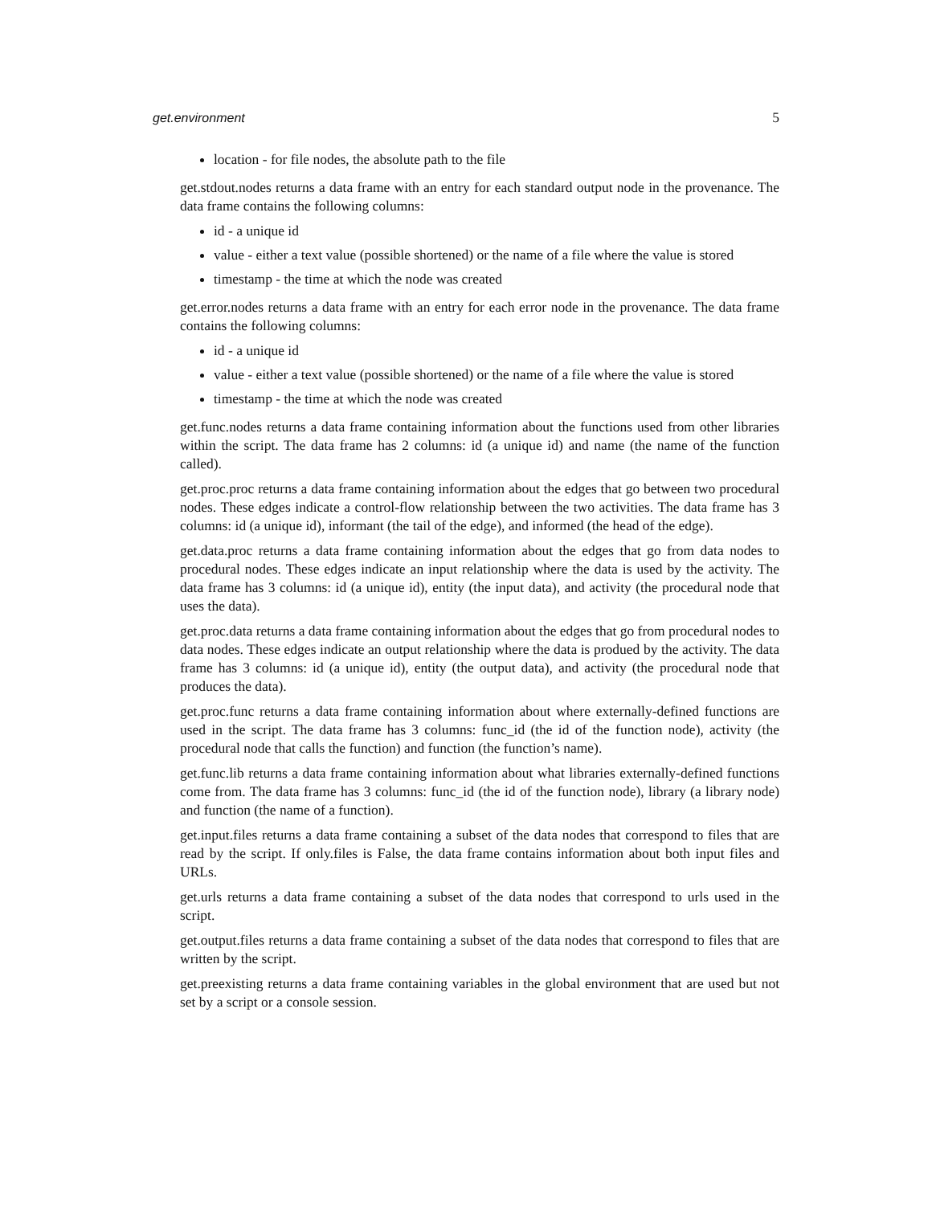get.environment 5
location - for file nodes, the absolute path to the file
get.stdout.nodes returns a data frame with an entry for each standard output node in the provenance. The data frame contains the following columns:
id - a unique id
value - either a text value (possible shortened) or the name of a file where the value is stored
timestamp - the time at which the node was created
get.error.nodes returns a data frame with an entry for each error node in the provenance. The data frame contains the following columns:
id - a unique id
value - either a text value (possible shortened) or the name of a file where the value is stored
timestamp - the time at which the node was created
get.func.nodes returns a data frame containing information about the functions used from other libraries within the script. The data frame has 2 columns: id (a unique id) and name (the name of the function called).
get.proc.proc returns a data frame containing information about the edges that go between two procedural nodes. These edges indicate a control-flow relationship between the two activities. The data frame has 3 columns: id (a unique id), informant (the tail of the edge), and informed (the head of the edge).
get.data.proc returns a data frame containing information about the edges that go from data nodes to procedural nodes. These edges indicate an input relationship where the data is used by the activity. The data frame has 3 columns: id (a unique id), entity (the input data), and activity (the procedural node that uses the data).
get.proc.data returns a data frame containing information about the edges that go from procedural nodes to data nodes. These edges indicate an output relationship where the data is produed by the activity. The data frame has 3 columns: id (a unique id), entity (the output data), and activity (the procedural node that produces the data).
get.proc.func returns a data frame containing information about where externally-defined functions are used in the script. The data frame has 3 columns: func_id (the id of the function node), activity (the procedural node that calls the function) and function (the function’s name).
get.func.lib returns a data frame containing information about what libraries externally-defined functions come from. The data frame has 3 columns: func_id (the id of the function node), library (a library node) and function (the name of a function).
get.input.files returns a data frame containing a subset of the data nodes that correspond to files that are read by the script. If only.files is False, the data frame contains information about both input files and URLs.
get.urls returns a data frame containing a subset of the data nodes that correspond to urls used in the script.
get.output.files returns a data frame containing a subset of the data nodes that correspond to files that are written by the script.
get.preexisting returns a data frame containing variables in the global environment that are used but not set by a script or a console session.